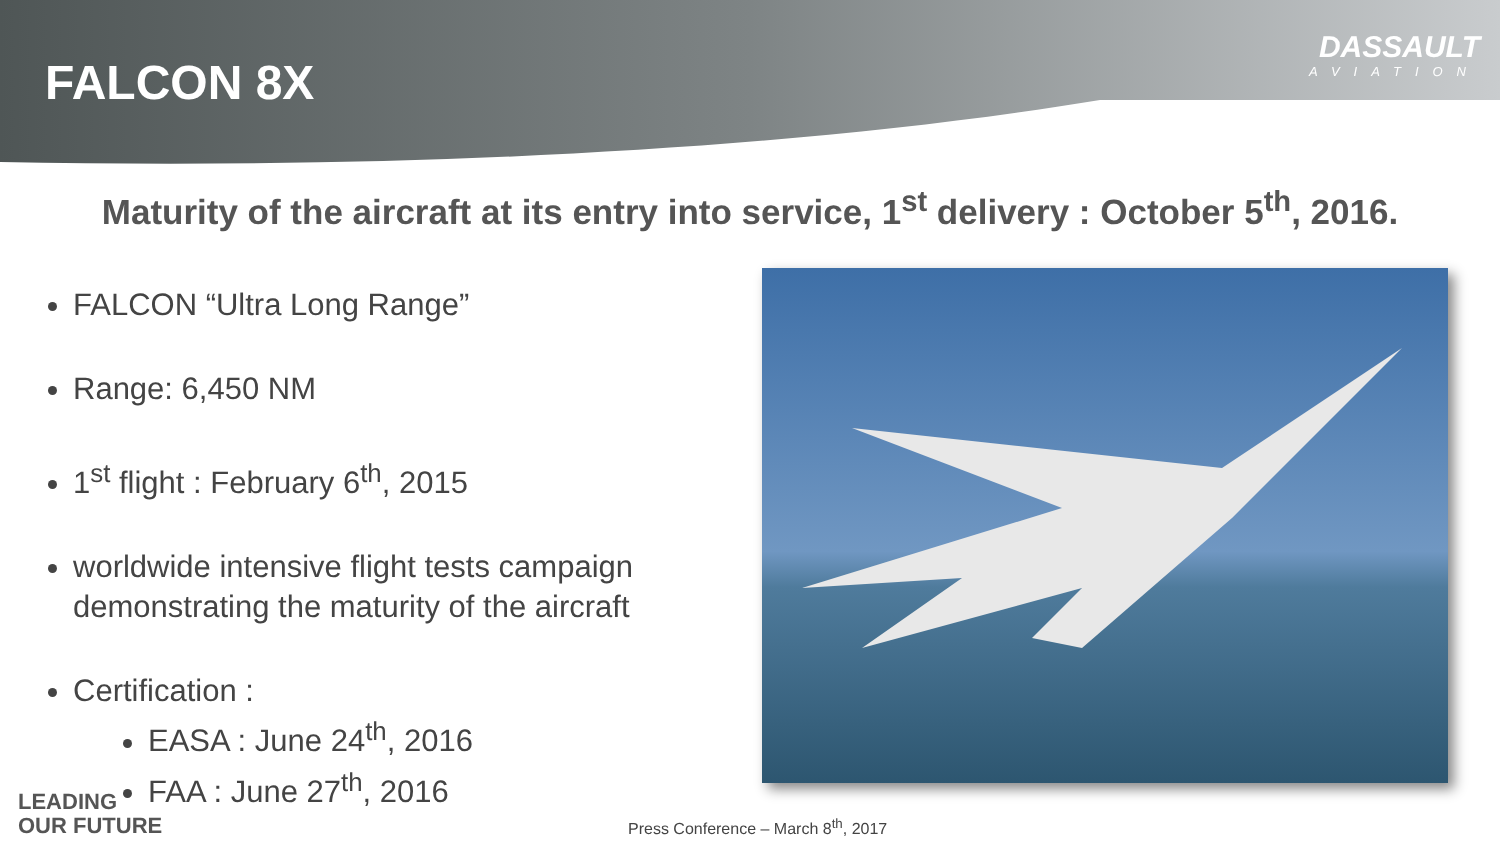FALCON 8X
DASSAULT
AVIATION
Maturity of the aircraft at its entry into service, 1<sup>st</sup> delivery : October 5<sup>th</sup>, 2016.
FALCON “Ultra Long Range”
Range: 6,450 NM
1<sup>st</sup> flight : February 6<sup>th</sup>, 2015
worldwide intensive flight tests campaign demonstrating the maturity of the aircraft
Certification :
EASA : June 24<sup>th</sup>, 2016
FAA : June 27<sup>th</sup>, 2016
LEADING
OUR FUTURE
Press Conference – March 8<sup>th</sup>, 2017